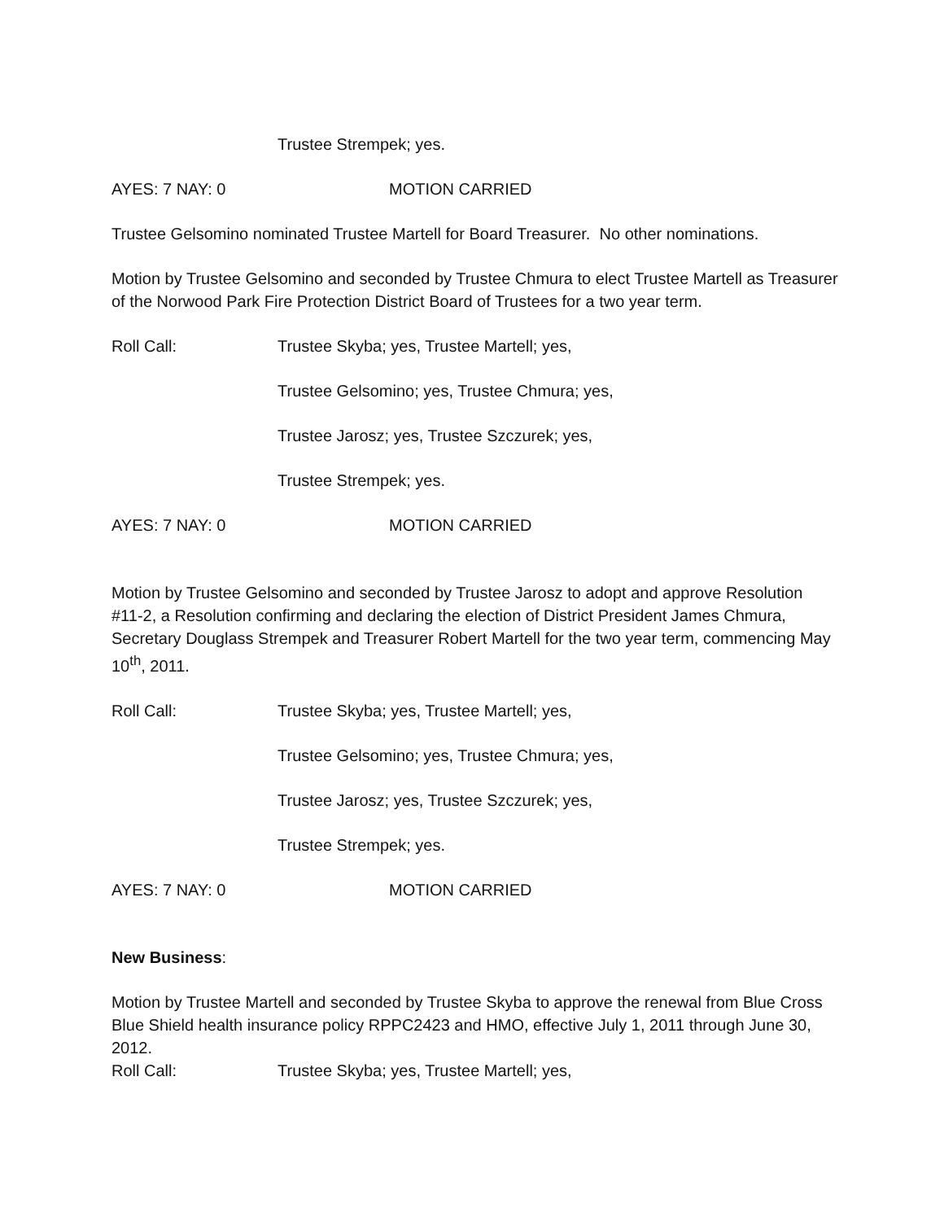Trustee Strempek; yes.
AYES: 7 NAY: 0 MOTION CARRIED
Trustee Gelsomino nominated Trustee Martell for Board Treasurer. No other nominations.
Motion by Trustee Gelsomino and seconded by Trustee Chmura to elect Trustee Martell as Treasurer of the Norwood Park Fire Protection District Board of Trustees for a two year term.
Roll Call: Trustee Skyba; yes, Trustee Martell; yes,
Trustee Gelsomino; yes, Trustee Chmura; yes,
Trustee Jarosz; yes, Trustee Szczurek; yes,
Trustee Strempek; yes.
AYES: 7 NAY: 0 MOTION CARRIED
Motion by Trustee Gelsomino and seconded by Trustee Jarosz to adopt and approve Resolution #11-2, a Resolution confirming and declaring the election of District President James Chmura, Secretary Douglass Strempek and Treasurer Robert Martell for the two year term, commencing May 10<sup>th</sup>, 2011.
Roll Call: Trustee Skyba; yes, Trustee Martell; yes,
Trustee Gelsomino; yes, Trustee Chmura; yes,
Trustee Jarosz; yes, Trustee Szczurek; yes,
Trustee Strempek; yes.
AYES: 7 NAY: 0 MOTION CARRIED
New Business:
Motion by Trustee Martell and seconded by Trustee Skyba to approve the renewal from Blue Cross Blue Shield health insurance policy RPPC2423 and HMO, effective July 1, 2011 through June 30, 2012.
Roll Call: Trustee Skyba; yes, Trustee Martell; yes,